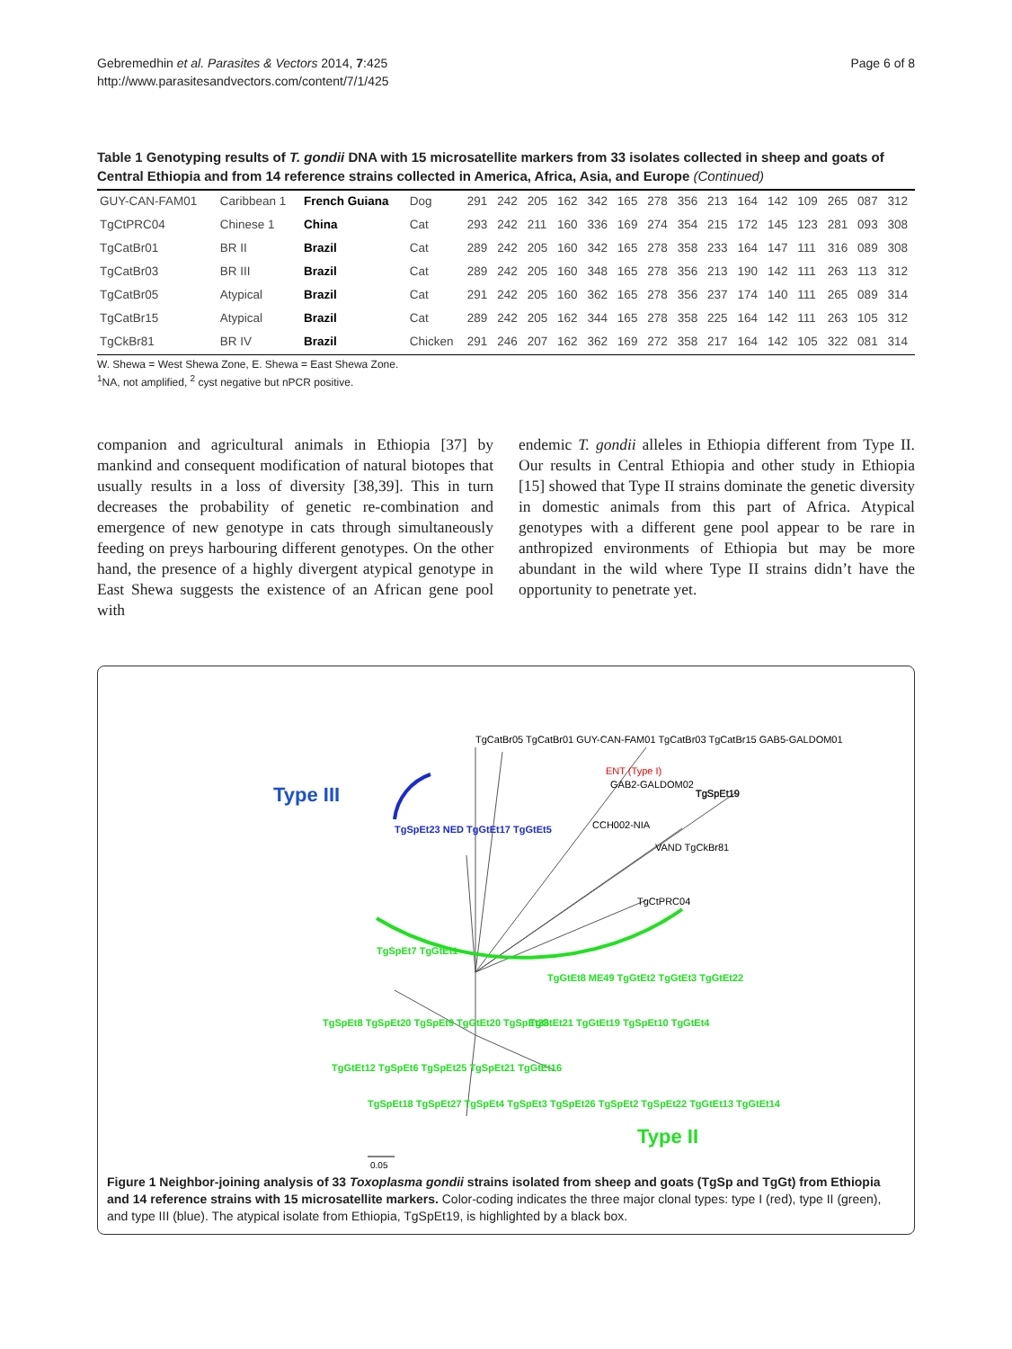Gebremedhin et al. Parasites & Vectors 2014, 7:425
http://www.parasitesandvectors.com/content/7/1/425
Page 6 of 8
Table 1 Genotyping results of T. gondii DNA with 15 microsatellite markers from 33 isolates collected in sheep and goats of Central Ethiopia and from 14 reference strains collected in America, Africa, Asia, and Europe (Continued)
| GUY-CAN-FAM01 | Caribbean 1 | French Guiana | Dog | 291 | 242 | 205 | 162 | 342 | 165 | 278 | 356 | 213 | 164 | 142 | 109 | 265 | 087 | 312 |
| TgCtPRC04 | Chinese 1 | China | Cat | 293 | 242 | 211 | 160 | 336 | 169 | 274 | 354 | 215 | 172 | 145 | 123 | 281 | 093 | 308 |
| TgCatBr01 | BR II | Brazil | Cat | 289 | 242 | 205 | 160 | 342 | 165 | 278 | 358 | 233 | 164 | 147 | 111 | 316 | 089 | 308 |
| TgCatBr03 | BR III | Brazil | Cat | 289 | 242 | 205 | 160 | 348 | 165 | 278 | 356 | 213 | 190 | 142 | 111 | 263 | 113 | 312 |
| TgCatBr05 | Atypical | Brazil | Cat | 291 | 242 | 205 | 160 | 362 | 165 | 278 | 356 | 237 | 174 | 140 | 111 | 265 | 089 | 314 |
| TgCatBr15 | Atypical | Brazil | Cat | 289 | 242 | 205 | 162 | 344 | 165 | 278 | 358 | 225 | 164 | 142 | 111 | 263 | 105 | 312 |
| TgCkBr81 | BR IV | Brazil | Chicken | 291 | 246 | 207 | 162 | 362 | 169 | 272 | 358 | 217 | 164 | 142 | 105 | 322 | 081 | 314 |
W. Shewa = West Shewa Zone, E. Shewa = East Shewa Zone.
<sup>1</sup> NA, not amplified, <sup>2</sup> cyst negative but nPCR positive.
companion and agricultural animals in Ethiopia [37] by mankind and consequent modification of natural biotopes that usually results in a loss of diversity [38,39]. This in turn decreases the probability of genetic re-combination and emergence of new genotype in cats through simultaneously feeding on preys harbouring different genotypes. On the other hand, the presence of a highly divergent atypical genotype in East Shewa suggests the existence of an African gene pool with
endemic T. gondii alleles in Ethiopia different from Type II. Our results in Central Ethiopia and other study in Ethiopia [15] showed that Type II strains dominate the genetic diversity in domestic animals from this part of Africa. Atypical genotypes with a different gene pool appear to be rare in anthropized environments of Ethiopia but may be more abundant in the wild where Type II strains didn’t have the opportunity to penetrate yet.
Type III
Type II
TgCatBr05 TgCatBr01 GUY-CAN-FAM01 TgCatBr03 TgCatBr15 GAB5-GALDOM01
ENT (Type I)
GAB2-GALDOM02
TgSpEt19
CCH002-NIA
VAND TgCkBr81
TgCtPRC04
TgSpEt23 NED TgGtEt17 TgGtEt5
TgSpEt7 TgGtEt1
TgGtEt8 ME49 TgGtEt2 TgGtEt3 TgGtEt22
TgGtEt21 TgGtEt19 TgSpEt10 TgGtEt4
TgSpEt8 TgSpEt20 TgSpEt9 TgGtEt20 TgSpEt28
TgGtEt12 TgSpEt6 TgSpEt25 TgSpEt21 TgGtEt16
TgSpEt18 TgSpEt27 TgSpEt4 TgSpEt3 TgSpEt26 TgSpEt2 TgSpEt22 TgGtEt13 TgGtEt14
0.05
Figure 1 Neighbor-joining analysis of 33 Toxoplasma gondii strains isolated from sheep and goats (TgSp and TgGt) from Ethiopia and 14 reference strains with 15 microsatellite markers. Color-coding indicates the three major clonal types: type I (red), type II (green), and type III (blue). The atypical isolate from Ethiopia, TgSpEt19, is highlighted by a black box.